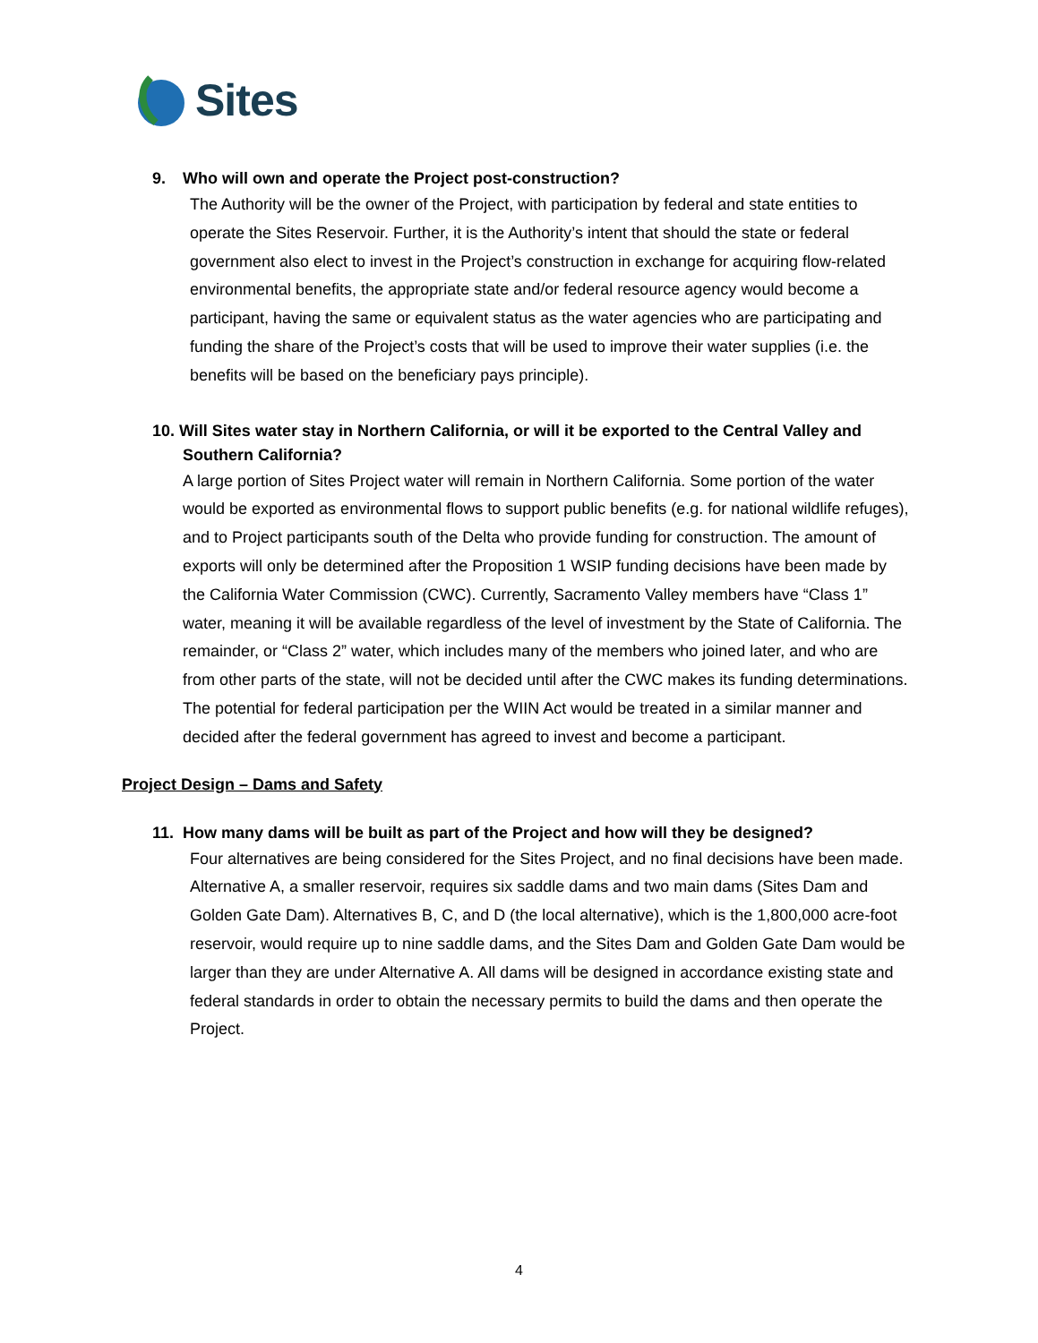Sites
9. Who will own and operate the Project post-construction?
The Authority will be the owner of the Project, with participation by federal and state entities to operate the Sites Reservoir. Further, it is the Authority’s intent that should the state or federal government also elect to invest in the Project’s construction in exchange for acquiring flow-related environmental benefits, the appropriate state and/or federal resource agency would become a participant, having the same or equivalent status as the water agencies who are participating and funding the share of the Project’s costs that will be used to improve their water supplies (i.e. the benefits will be based on the beneficiary pays principle).
10. Will Sites water stay in Northern California, or will it be exported to the Central Valley and Southern California?
A large portion of Sites Project water will remain in Northern California. Some portion of the water would be exported as environmental flows to support public benefits (e.g. for national wildlife refuges), and to Project participants south of the Delta who provide funding for construction. The amount of exports will only be determined after the Proposition 1 WSIP funding decisions have been made by the California Water Commission (CWC). Currently, Sacramento Valley members have “Class 1” water, meaning it will be available regardless of the level of investment by the State of California. The remainder, or “Class 2” water, which includes many of the members who joined later, and who are from other parts of the state, will not be decided until after the CWC makes its funding determinations. The potential for federal participation per the WIIN Act would be treated in a similar manner and decided after the federal government has agreed to invest and become a participant.
Project Design – Dams and Safety
11. How many dams will be built as part of the Project and how will they be designed?
Four alternatives are being considered for the Sites Project, and no final decisions have been made. Alternative A, a smaller reservoir, requires six saddle dams and two main dams (Sites Dam and Golden Gate Dam). Alternatives B, C, and D (the local alternative), which is the 1,800,000 acre-foot reservoir, would require up to nine saddle dams, and the Sites Dam and Golden Gate Dam would be larger than they are under Alternative A. All dams will be designed in accordance existing state and federal standards in order to obtain the necessary permits to build the dams and then operate the Project.
4